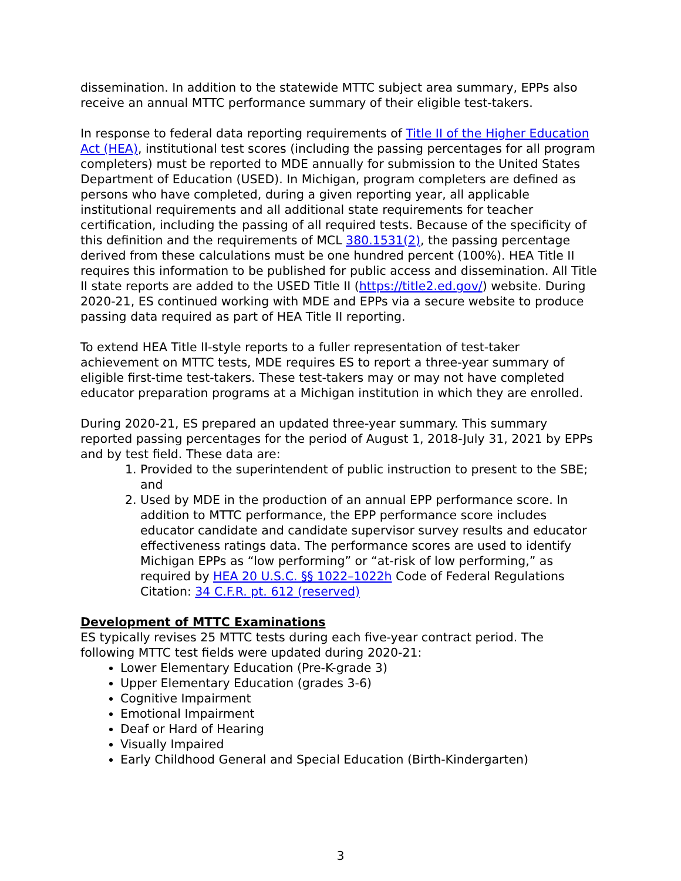dissemination. In addition to the statewide MTTC subject area summary, EPPs also receive an annual MTTC performance summary of their eligible test-takers.
In response to federal data reporting requirements of Title II of the Higher Education Act (HEA), institutional test scores (including the passing percentages for all program completers) must be reported to MDE annually for submission to the United States Department of Education (USED). In Michigan, program completers are defined as persons who have completed, during a given reporting year, all applicable institutional requirements and all additional state requirements for teacher certification, including the passing of all required tests. Because of the specificity of this definition and the requirements of MCL 380.1531(2), the passing percentage derived from these calculations must be one hundred percent (100%). HEA Title II requires this information to be published for public access and dissemination. All Title II state reports are added to the USED Title II (https://title2.ed.gov/) website. During 2020-21, ES continued working with MDE and EPPs via a secure website to produce passing data required as part of HEA Title II reporting.
To extend HEA Title II-style reports to a fuller representation of test-taker achievement on MTTC tests, MDE requires ES to report a three-year summary of eligible first-time test-takers. These test-takers may or may not have completed educator preparation programs at a Michigan institution in which they are enrolled.
During 2020-21, ES prepared an updated three-year summary. This summary reported passing percentages for the period of August 1, 2018-July 31, 2021 by EPPs and by test field. These data are:
1. Provided to the superintendent of public instruction to present to the SBE; and
2. Used by MDE in the production of an annual EPP performance score. In addition to MTTC performance, the EPP performance score includes educator candidate and candidate supervisor survey results and educator effectiveness ratings data. The performance scores are used to identify Michigan EPPs as “low performing” or “at-risk of low performing,” as required by HEA 20 U.S.C. §§ 1022–1022h Code of Federal Regulations Citation: 34 C.F.R. pt. 612 (reserved)
Development of MTTC Examinations
ES typically revises 25 MTTC tests during each five-year contract period. The following MTTC test fields were updated during 2020-21:
Lower Elementary Education (Pre-K-grade 3)
Upper Elementary Education (grades 3-6)
Cognitive Impairment
Emotional Impairment
Deaf or Hard of Hearing
Visually Impaired
Early Childhood General and Special Education (Birth-Kindergarten)
3